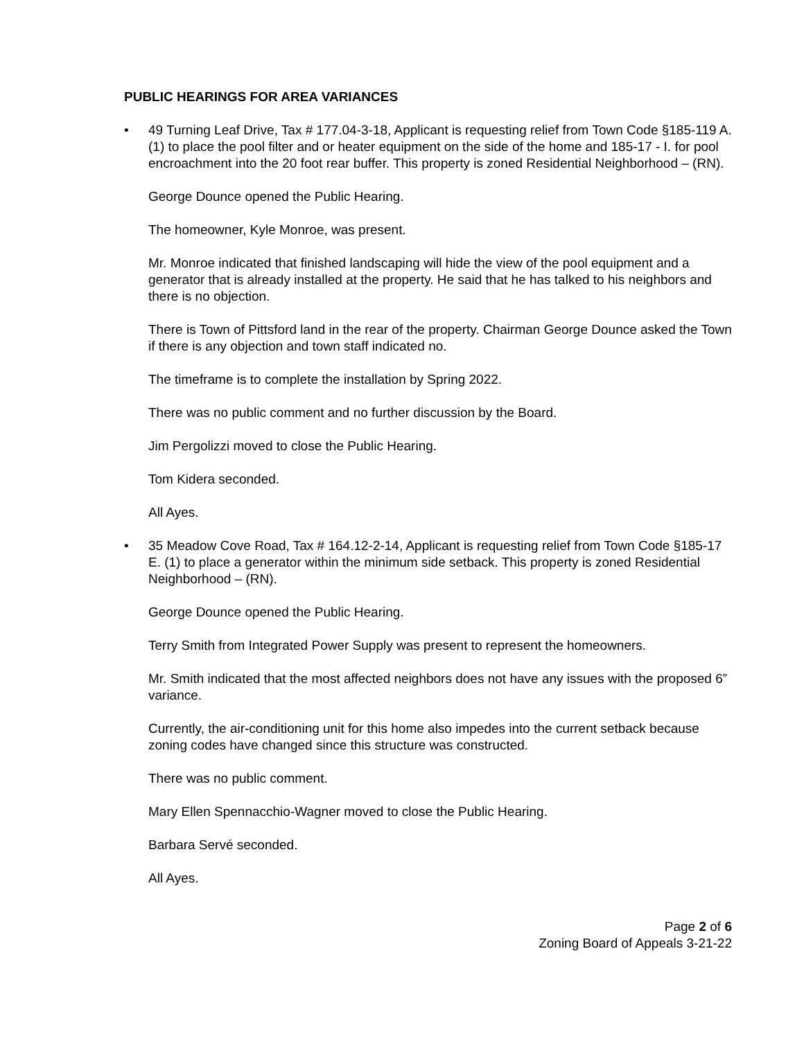PUBLIC HEARINGS FOR AREA VARIANCES
• 49 Turning Leaf Drive, Tax # 177.04-3-18, Applicant is requesting relief from Town Code §185-119 A. (1) to place the pool filter and or heater equipment on the side of the home and 185-17 - I. for pool encroachment into the 20 foot rear buffer. This property is zoned Residential Neighborhood – (RN).
George Dounce opened the Public Hearing.
The homeowner, Kyle Monroe, was present.
Mr. Monroe indicated that finished landscaping will hide the view of the pool equipment and a generator that is already installed at the property. He said that he has talked to his neighbors and there is no objection.
There is Town of Pittsford land in the rear of the property. Chairman George Dounce asked the Town if there is any objection and town staff indicated no.
The timeframe is to complete the installation by Spring 2022.
There was no public comment and no further discussion by the Board.
Jim Pergolizzi moved to close the Public Hearing.
Tom Kidera seconded.
All Ayes.
• 35 Meadow Cove Road, Tax # 164.12-2-14, Applicant is requesting relief from Town Code §185-17 E. (1) to place a generator within the minimum side setback. This property is zoned Residential Neighborhood – (RN).
George Dounce opened the Public Hearing.
Terry Smith from Integrated Power Supply was present to represent the homeowners.
Mr. Smith indicated that the most affected neighbors does not have any issues with the proposed 6” variance.
Currently, the air-conditioning unit for this home also impedes into the current setback because zoning codes have changed since this structure was constructed.
There was no public comment.
Mary Ellen Spennacchio-Wagner moved to close the Public Hearing.
Barbara Servé seconded.
All Ayes.
Page 2 of 6
Zoning Board of Appeals 3-21-22